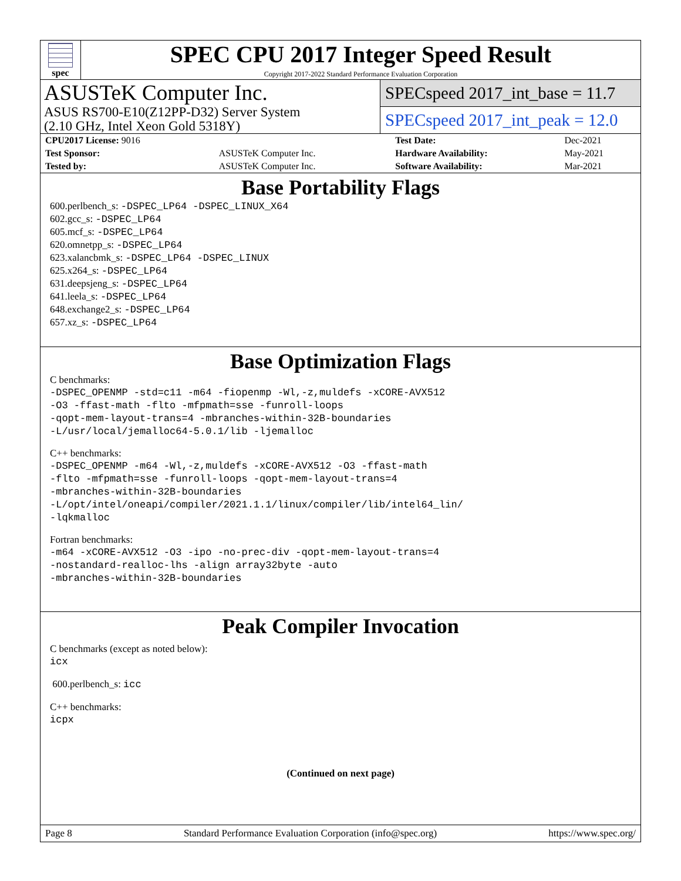spec
SPEC CPU 2017 Integer Speed Result
Copyright 2017-2022 Standard Performance Evaluation Corporation
ASUSTeK Computer Inc.
ASUS RS700-E10(Z12PP-D32) Server System
(2.10 GHz, Intel Xeon Gold 5318Y)
SPECspeed 2017_int_base = 11.7
SPECspeed 2017_int_peak = 12.0
| CPU2017 License: 9016 | | Test Date: | Dec-2021 |
| Test Sponsor: | ASUSTeK Computer Inc. | Hardware Availability: | May-2021 |
| Tested by: | ASUSTeK Computer Inc. | Software Availability: | Mar-2021 |
Base Portability Flags
600.perlbench_s: -DSPEC_LP64 -DSPEC_LINUX_X64
602.gcc_s: -DSPEC_LP64
605.mcf_s: -DSPEC_LP64
620.omnetpp_s: -DSPEC_LP64
623.xalancbmk_s: -DSPEC_LP64 -DSPEC_LINUX
625.x264_s: -DSPEC_LP64
631.deepsjeng_s: -DSPEC_LP64
641.leela_s: -DSPEC_LP64
648.exchange2_s: -DSPEC_LP64
657.xz_s: -DSPEC_LP64
Base Optimization Flags
C benchmarks:
-DSPEC_OPENMP -std=c11 -m64 -fiopenmp -Wl,-z,muldefs -xCORE-AVX512
-O3 -ffast-math -flto -mfpmath=sse -funroll-loops
-qopt-mem-layout-trans=4 -mbranches-within-32B-boundaries
-L/usr/local/jemalloc64-5.0.1/lib -ljemalloc
C++ benchmarks:
-DSPEC_OPENMP -m64 -Wl,-z,muldefs -xCORE-AVX512 -O3 -ffast-math
-flto -mfpmath=sse -funroll-loops -qopt-mem-layout-trans=4
-mbranches-within-32B-boundaries
-L/opt/intel/oneapi/compiler/2021.1.1/linux/compiler/lib/intel64_lin/
-lqkmalloc
Fortran benchmarks:
-m64 -xCORE-AVX512 -O3 -ipo -no-prec-div -qopt-mem-layout-trans=4
-nostandard-realloc-lhs -align array32byte -auto
-mbranches-within-32B-boundaries
Peak Compiler Invocation
C benchmarks (except as noted below):
icx
600.perlbench_s: icc
C++ benchmarks:
icpx
(Continued on next page)
Page 8 Standard Performance Evaluation Corporation (info@spec.org) https://www.spec.org/